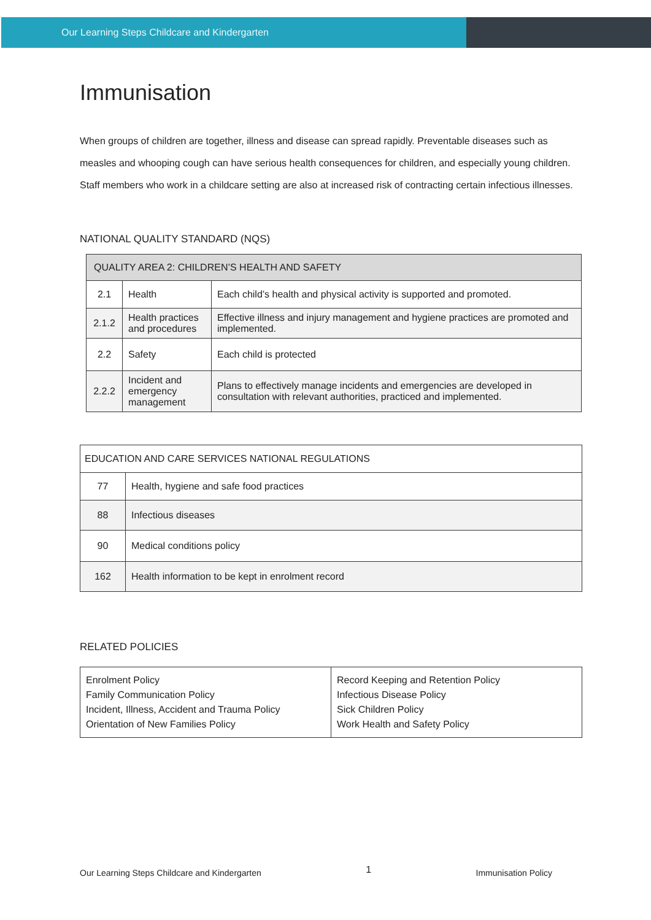Our Learning Steps Childcare and Kindergarten
Immunisation
When groups of children are together, illness and disease can spread rapidly. Preventable diseases such as measles and whooping cough can have serious health consequences for children, and especially young children. Staff members who work in a childcare setting are also at increased risk of contracting certain infectious illnesses.
NATIONAL QUALITY STANDARD (NQS)
| QUALITY AREA 2: CHILDREN’S HEALTH AND SAFETY | | |
| --- | --- | --- |
| 2.1 | Health | Each child’s health and physical activity is supported and promoted. |
| 2.1.2 | Health practices and procedures | Effective illness and injury management and hygiene practices are promoted and implemented. |
| 2.2 | Safety | Each child is protected |
| 2.2.2 | Incident and emergency management | Plans to effectively manage incidents and emergencies are developed in consultation with relevant authorities, practiced and implemented. |
| EDUCATION AND CARE SERVICES NATIONAL REGULATIONS | |
| --- | --- |
| 77 | Health, hygiene and safe food practices |
| 88 | Infectious diseases |
| 90 | Medical conditions policy |
| 162 | Health information to be kept in enrolment record |
RELATED POLICIES
| Enrolment Policy Family Communication Policy Incident, Illness, Accident and Trauma Policy Orientation of New Families Policy | Record Keeping and Retention Policy Infectious Disease Policy Sick Children Policy Work Health and Safety Policy |
Our Learning Steps Childcare and Kindergarten 1 Immunisation Policy